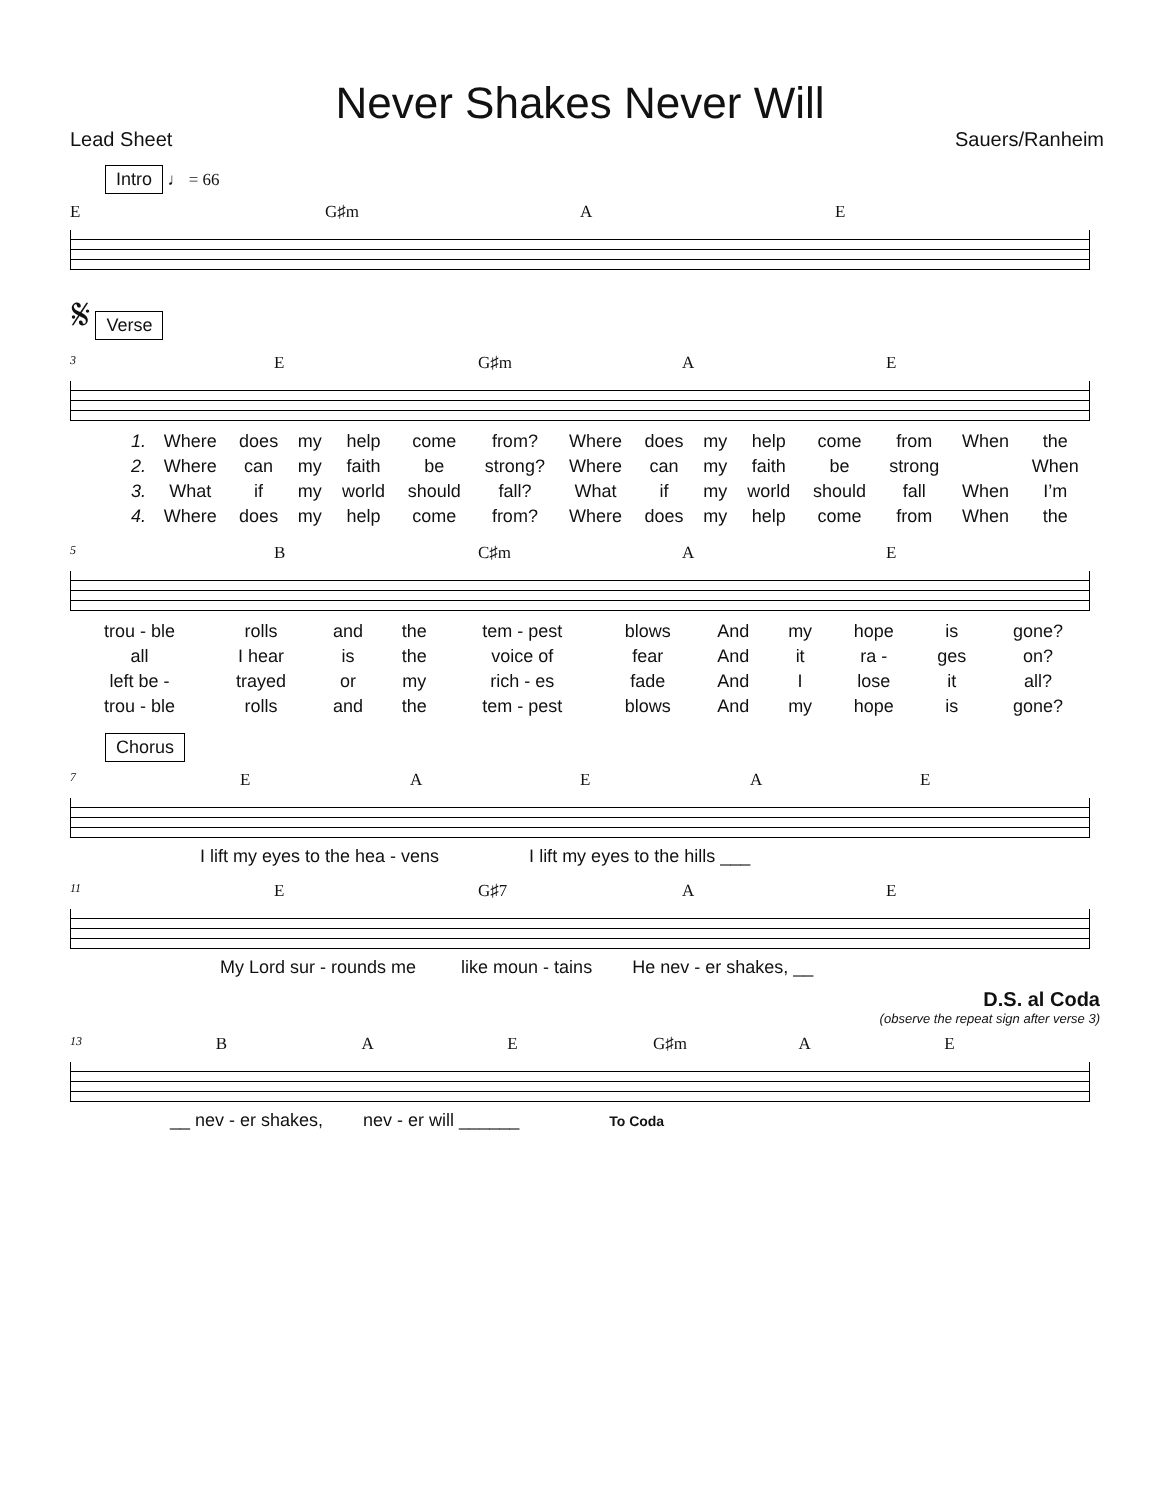Never Shakes Never Will
Lead Sheet Sauers/Ranheim
Intro ♩ = 66
E G♯m A E
𝄋 Verse
3 E G♯m A E
| 1. | Where | does | my | help | come | from? | Where | does | my | help | come | from | When | the |
| 2. | Where | can | my | faith | be | strong? | Where | can | my | faith | be | strong | | When |
| 3. | What | if | my | world | should | fall? | What | if | my | world | should | fall | When | I’m |
| 4. | Where | does | my | help | come | from? | Where | does | my | help | come | from | When | the |
5 B C♯m A E
| trou - ble | rolls | and | the | tem - pest | blows | And | my | hope | is | gone? |
| all | I hear | is | the | voice of | fear | And | it | ra - | ges | on? |
| left be - | trayed | or | my | rich - es | fade | And | I | lose | it | all? |
| trou - ble | rolls | and | the | tem - pest | blows | And | my | hope | is | gone? |
Chorus
7 EAEAE
I lift my eyes to the hea - vens I lift my eyes to the hills ___
11 E G♯7 A E
My Lord sur - rounds me like moun - tains He nev - er shakes, __
D.S. al Coda
(observe the repeat sign after verse 3)
13 B A E G♯m A E
__ nev - er shakes, nev - er will ______ To Coda